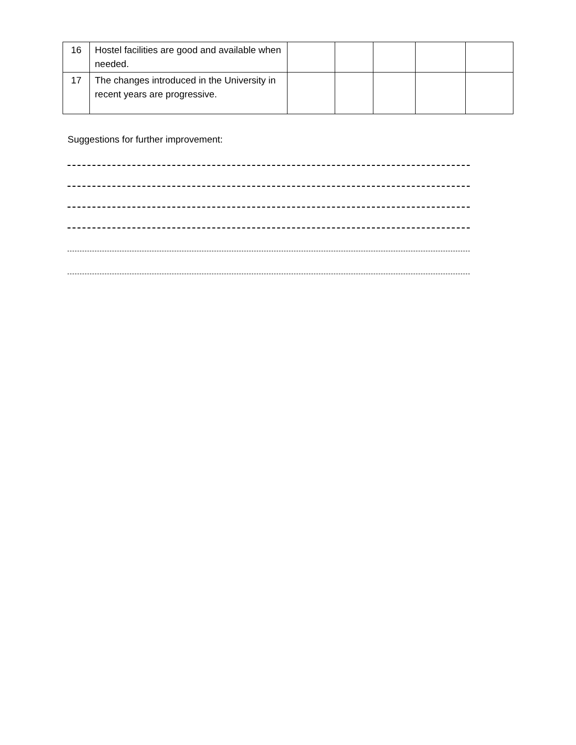| 16 | Hostel facilities are good and available when needed. | | | | | |
| 17 | The changes introduced in the University in recent years are progressive. | | | | | |
Suggestions for further improvement: